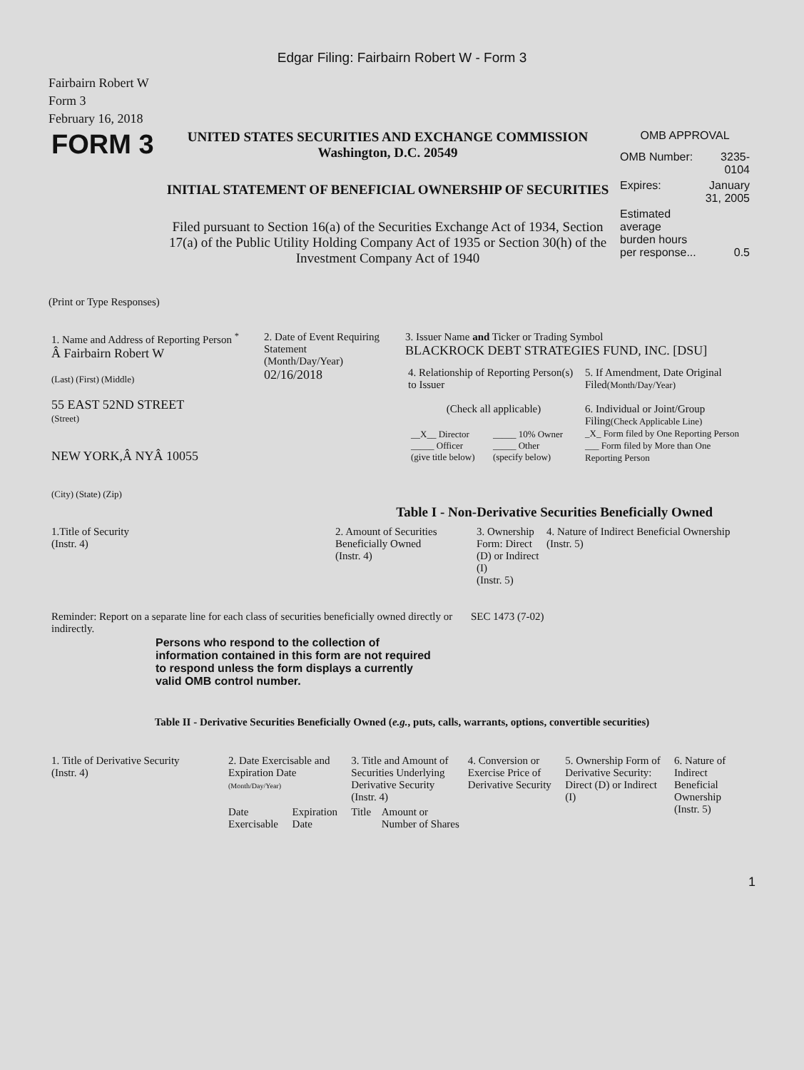Edgar Filing: Fairbairn Robert W - Form 3
Fairbairn Robert W
Form 3
February 16, 2018
| FORM 3 | UNITED STATES SECURITIES AND EXCHANGE COMMISSION Washington, D.C. 20549 INITIAL STATEMENT OF BENEFICIAL OWNERSHIP OF SECURITIES Filed pursuant to Section 16(a) of the Securities Exchange Act of 1934, Section 17(a) of the Public Utility Holding Company Act of 1935 or Section 30(h) of the Investment Company Act of 1940 | OMB APPROVAL / OMB Number: / 3235-0104 / / Expires: / January 31, 2005 / / Estimated average burden hours per response... / 0.5 / |
(Print or Type Responses)
| 1. Name and Address of Reporting Person <sup>*</sup> Â Fairbairn Robert W (Last) (First) (Middle) 55 EAST 52ND STREET (Street) NEW YORK,Â NYÂ 10055 (City) (State) (Zip) | 2. Date of Event Requiring Statement (Month/Day/Year) 02/16/2018 | 3. Issuer Name and Ticker or Trading Symbol BLACKROCK DEBT STRATEGIES FUND, INC. [DSU] / 4. Relationship of Reporting Person(s) to Issuer (Check all applicable) / __X__ Director _____ Officer (give title below) / _____ 10% Owner _____ Other (specify below) / / 5. If Amendment, Date Original Filed (Month/Day/Year) 6. Individual or Joint/Group Filing (Check Applicable Line) _X_ Form filed by One Reporting Person ___ Form filed by More than One Reporting Person / |
Table I - Non-Derivative Securities Beneficially Owned
| 1.Title of Security (Instr. 4) | 2. Amount of Securities Beneficially Owned (Instr. 4) | 3. Ownership Form: Direct (D) or Indirect (I) (Instr. 5) | 4. Nature of Indirect Beneficial Ownership (Instr. 5) |
| --- | --- | --- | --- |
| Reminder: Report on a separate line for each class of securities beneficially owned directly or indirectly. | SEC 1473 (7-02) |
Persons who respond to the collection of information contained in this form are not required to respond unless the form displays a currently valid OMB control number.
Table II - Derivative Securities Beneficially Owned (e.g., puts, calls, warrants, options, convertible securities)
| 1. Title of Derivative Security (Instr. 4) | 2. Date Exercisable and Expiration Date (Month/Day/Year) | | 3. Title and Amount of Securities Underlying Derivative Security (Instr. 4) | | 4. Conversion or Exercise Price of Derivative Security | 5. Ownership Form of Derivative Security: Direct (D) or Indirect (I) | 6. Nature of Indirect Beneficial Ownership (Instr. 5) |
| --- | --- | --- | --- | --- | --- | --- | --- |
| | Date Exercisable | Expiration Date | Title | Amount or Number of Shares | | | |
1